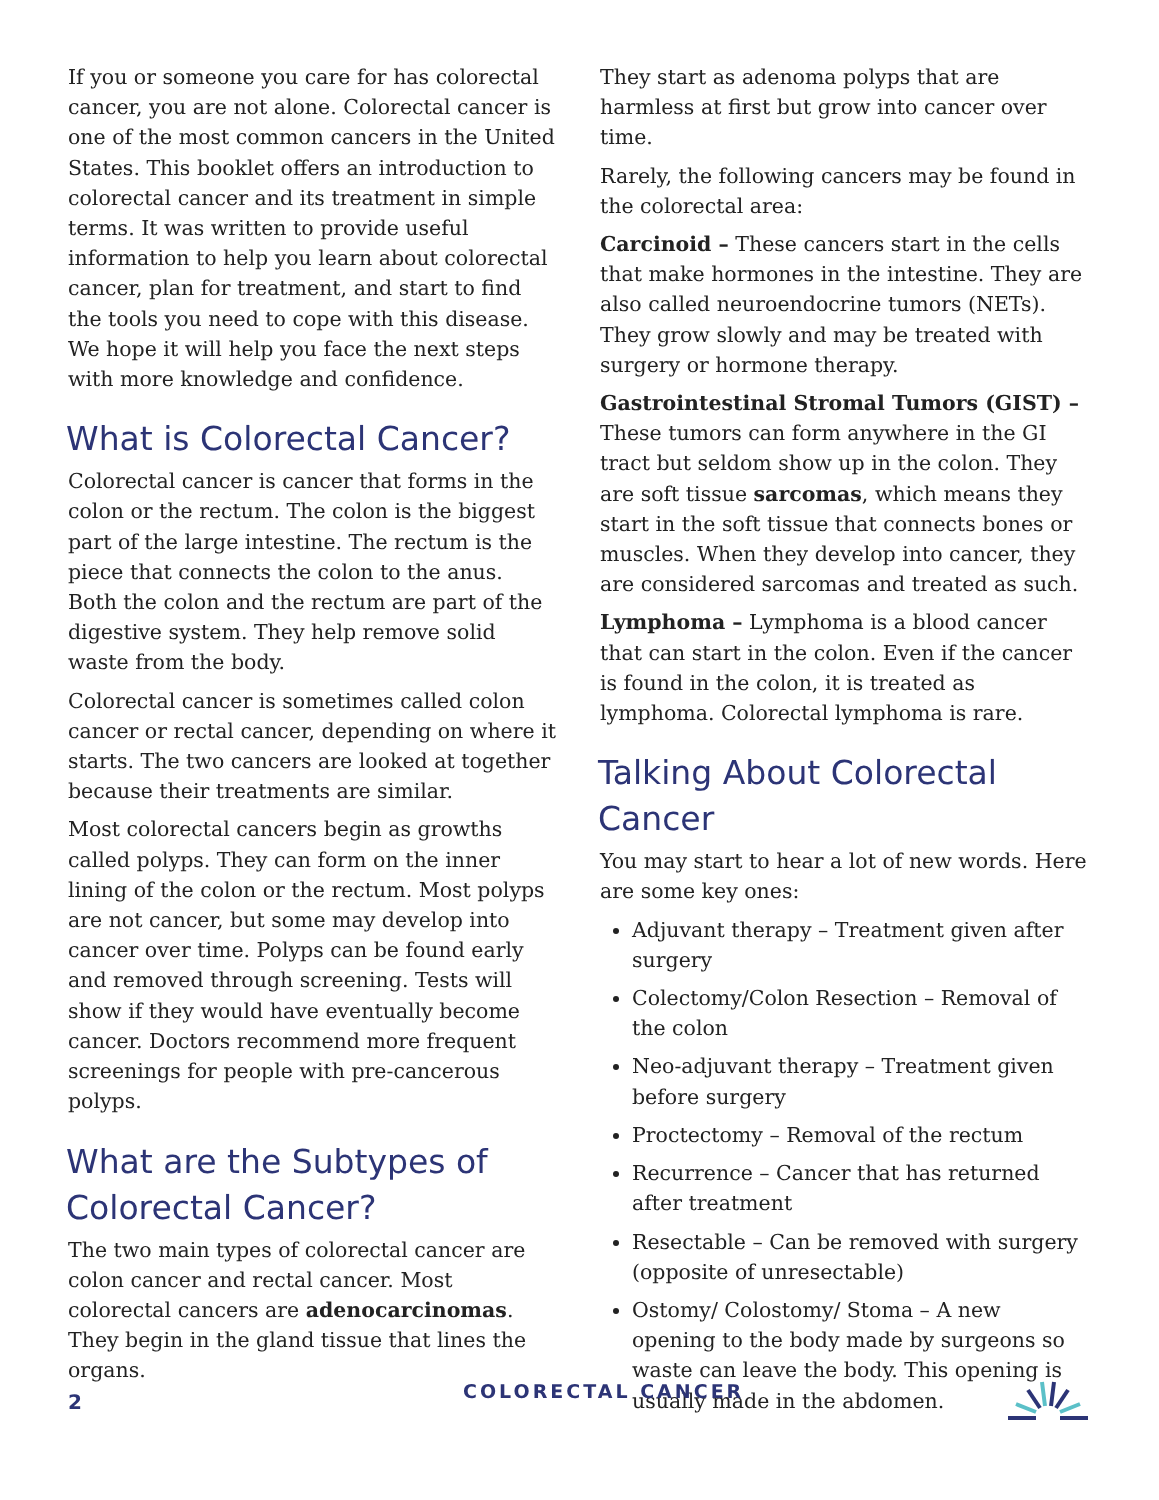If you or someone you care for has colorectal cancer, you are not alone. Colorectal cancer is one of the most common cancers in the United States. This booklet offers an introduction to colorectal cancer and its treatment in simple terms. It was written to provide useful information to help you learn about colorectal cancer, plan for treatment, and start to find the tools you need to cope with this disease. We hope it will help you face the next steps with more knowledge and confidence.
What is Colorectal Cancer?
Colorectal cancer is cancer that forms in the colon or the rectum. The colon is the biggest part of the large intestine. The rectum is the piece that connects the colon to the anus. Both the colon and the rectum are part of the digestive system. They help remove solid waste from the body.
Colorectal cancer is sometimes called colon cancer or rectal cancer, depending on where it starts. The two cancers are looked at together because their treatments are similar.
Most colorectal cancers begin as growths called polyps. They can form on the inner lining of the colon or the rectum. Most polyps are not cancer, but some may develop into cancer over time. Polyps can be found early and removed through screening. Tests will show if they would have eventually become cancer. Doctors recommend more frequent screenings for people with pre-cancerous polyps.
What are the Subtypes of Colorectal Cancer?
The two main types of colorectal cancer are colon cancer and rectal cancer. Most colorectal cancers are adenocarcinomas. They begin in the gland tissue that lines the organs.
They start as adenoma polyps that are harmless at first but grow into cancer over time.
Rarely, the following cancers may be found in the colorectal area:
Carcinoid – These cancers start in the cells that make hormones in the intestine. They are also called neuroendocrine tumors (NETs). They grow slowly and may be treated with surgery or hormone therapy.
Gastrointestinal Stromal Tumors (GIST) – These tumors can form anywhere in the GI tract but seldom show up in the colon. They are soft tissue sarcomas, which means they start in the soft tissue that connects bones or muscles. When they develop into cancer, they are considered sarcomas and treated as such.
Lymphoma – Lymphoma is a blood cancer that can start in the colon. Even if the cancer is found in the colon, it is treated as lymphoma. Colorectal lymphoma is rare.
Talking About Colorectal Cancer
You may start to hear a lot of new words. Here are some key ones:
Adjuvant therapy – Treatment given after surgery
Colectomy/Colon Resection – Removal of the colon
Neo-adjuvant therapy – Treatment given before surgery
Proctectomy – Removal of the rectum
Recurrence – Cancer that has returned after treatment
Resectable – Can be removed with surgery (opposite of unresectable)
Ostomy/ Colostomy/ Stoma – A new opening to the body made by surgeons so waste can leave the body. This opening is usually made in the abdomen.
2 COLORECTAL CANCER